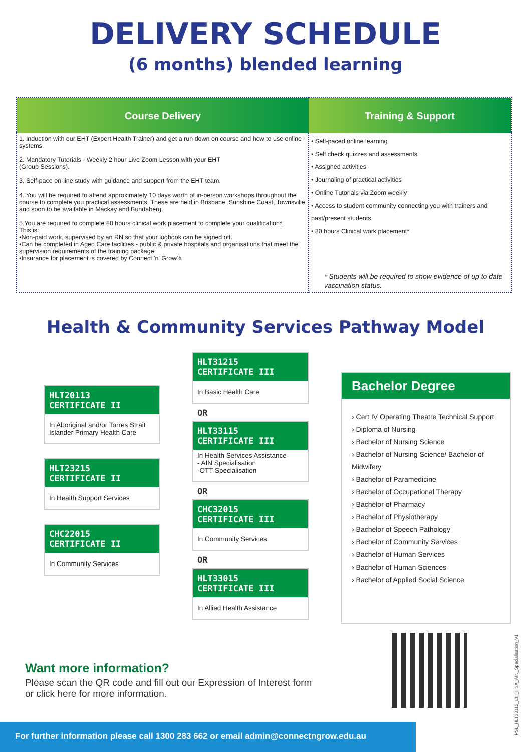DELIVERY SCHEDULE
(6 months) blended learning
| Course Delivery | Training & Support |
| --- | --- |
| 1. Induction with our EHT (Expert Health Trainer) and get a run down on course and how to use online systems. 2. Mandatory Tutorials - Weekly 2 hour Live Zoom Lesson with your EHT (Group Sessions). 3. Self-pace on-line study with guidance and support from the EHT team. 4. You will be required to attend approximately 10 days worth of in-person workshops throughout the course to complete you practical assessments. These are held in Brisbane, Sunshine Coast, Townsville and soon to be available in Mackay and Bundaberg. 5.You are required to complete 80 hours clinical work placement to complete your qualification*. This is: •Non-paid work, supervised by an RN so that your logbook can be signed off. •Can be completed in Aged Care facilities - public & private hospitals and organisations that meet the supervision requirements of the training package. •Insurance for placement is covered by Connect 'n' Grow®. | • Self-paced online learning • Self check quizzes and assessments • Assigned activities • Journaling of practical activities • Online Tutorials via Zoom weekly • Access to student community connecting you with trainers and past/present students • 80 hours Clinical work placement* * Students will be required to show evidence of up to date vaccination status. |
Health & Community Services Pathway Model
HLT20113
CERTIFICATE II
In Aboriginal and/or Torres Strait Islander Primary Health Care
HLT23215
CERTIFICATE II
In Health Support Services
CHC22015
CERTIFICATE II
In Community Services
HLT31215
CERTIFICATE III
In Basic Health Care
OR
HLT33115
CERTIFICATE III
In Health Services Assistance
- AIN Specialisation
-OTT Specialisation
OR
CHC32015
CERTIFICATE III
In Community Services
OR
HLT33015
CERTIFICATE III
In Allied Health Assistance
Bachelor Degree
› Cert IV Operating Theatre Technical Support
› Diploma of Nursing
› Bachelor of Nursing Science
› Bachelor of Nursing Science/ Bachelor of Midwifery
› Bachelor of Paramedicine
› Bachelor of Occupational Therapy
› Bachelor of Pharmacy
› Bachelor of Physiotherapy
› Bachelor of Speech Pathology
› Bachelor of Community Services
› Bachelor of Human Services
› Bachelor of Human Sciences
› Bachelor of Applied Social Science
Want more information?
Please scan the QR code and fill out our Expression of Interest form
or click here for more information.
For further information please call 1300 283 662 or email admin@connectngrow.edu.au
PSL_HLT33115_CIII_HSA_AIN_Specialisation_V1